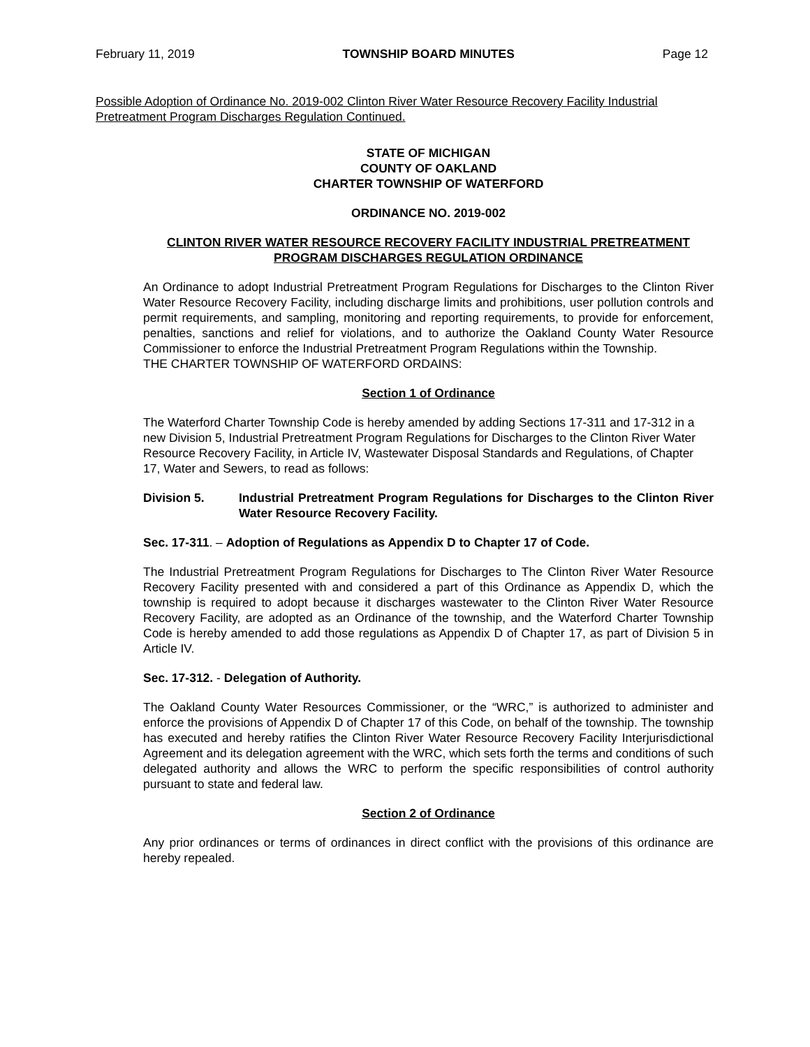February 11, 2019 TOWNSHIP BOARD MINUTES Page 12
Possible Adoption of Ordinance No. 2019-002 Clinton River Water Resource Recovery Facility Industrial Pretreatment Program Discharges Regulation Continued.
STATE OF MICHIGAN
COUNTY OF OAKLAND
CHARTER TOWNSHIP OF WATERFORD
ORDINANCE NO. 2019-002
CLINTON RIVER WATER RESOURCE RECOVERY FACILITY INDUSTRIAL PRETREATMENT PROGRAM DISCHARGES REGULATION ORDINANCE
An Ordinance to adopt Industrial Pretreatment Program Regulations for Discharges to the Clinton River Water Resource Recovery Facility, including discharge limits and prohibitions, user pollution controls and permit requirements, and sampling, monitoring and reporting requirements, to provide for enforcement, penalties, sanctions and relief for violations, and to authorize the Oakland County Water Resource Commissioner to enforce the Industrial Pretreatment Program Regulations within the Township.
THE CHARTER TOWNSHIP OF WATERFORD ORDAINS:
Section 1 of Ordinance
The Waterford Charter Township Code is hereby amended by adding Sections 17-311 and 17-312 in a new Division 5, Industrial Pretreatment Program Regulations for Discharges to the Clinton River Water Resource Recovery Facility, in Article IV, Wastewater Disposal Standards and Regulations, of Chapter 17, Water and Sewers, to read as follows:
Division 5. Industrial Pretreatment Program Regulations for Discharges to the Clinton River Water Resource Recovery Facility.
Sec. 17-311. – Adoption of Regulations as Appendix D to Chapter 17 of Code.
The Industrial Pretreatment Program Regulations for Discharges to The Clinton River Water Resource Recovery Facility presented with and considered a part of this Ordinance as Appendix D, which the township is required to adopt because it discharges wastewater to the Clinton River Water Resource Recovery Facility, are adopted as an Ordinance of the township, and the Waterford Charter Township Code is hereby amended to add those regulations as Appendix D of Chapter 17, as part of Division 5 in Article IV.
Sec. 17-312. - Delegation of Authority.
The Oakland County Water Resources Commissioner, or the “WRC,” is authorized to administer and enforce the provisions of Appendix D of Chapter 17 of this Code, on behalf of the township. The township has executed and hereby ratifies the Clinton River Water Resource Recovery Facility Interjurisdictional Agreement and its delegation agreement with the WRC, which sets forth the terms and conditions of such delegated authority and allows the WRC to perform the specific responsibilities of control authority pursuant to state and federal law.
Section 2 of Ordinance
Any prior ordinances or terms of ordinances in direct conflict with the provisions of this ordinance are hereby repealed.